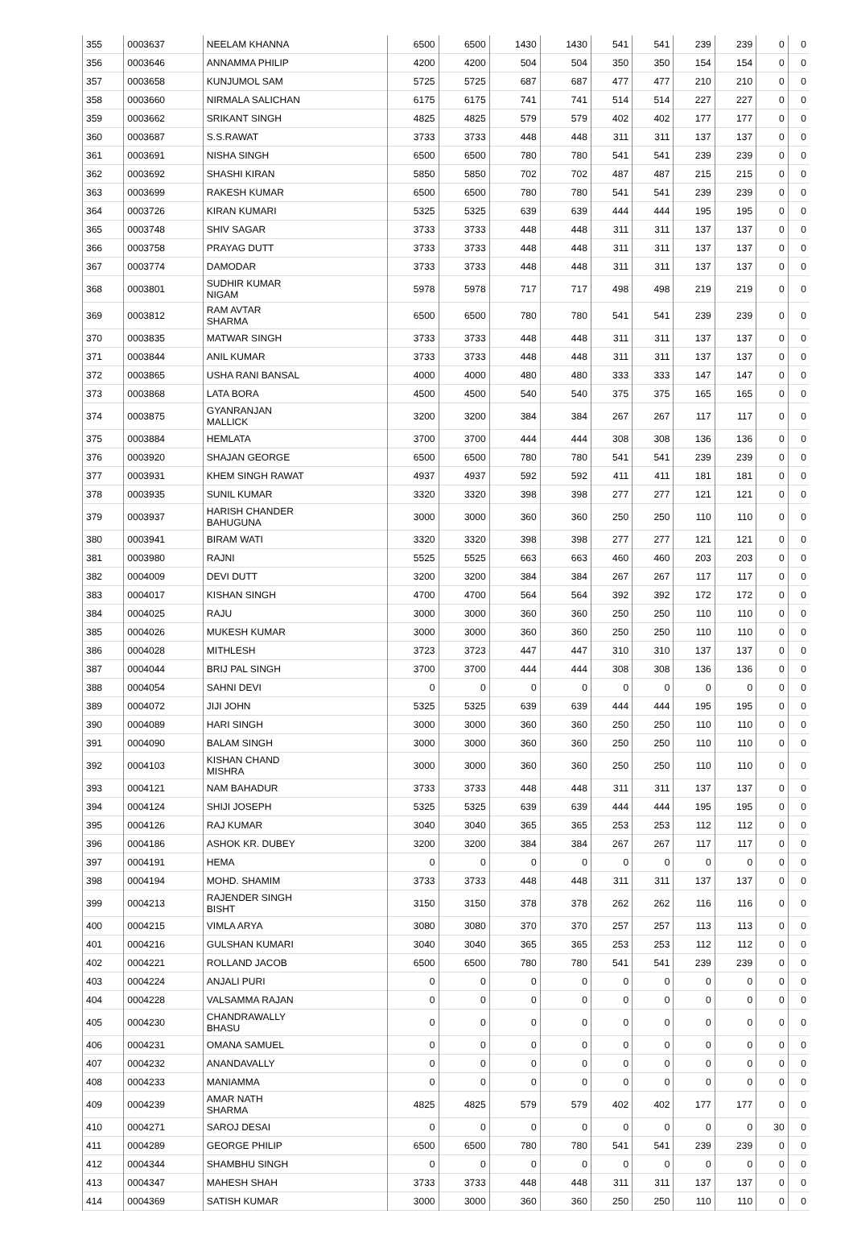| 355 | 0003637 | NEELAM KHANNA | 6500 | 6500 | 1430 | 1430 | 541 | 541 | 239 | 239 | 0 | 0 |
| 356 | 0003646 | ANNAMMA PHILIP | 4200 | 4200 | 504 | 504 | 350 | 350 | 154 | 154 | 0 | 0 |
| 357 | 0003658 | KUNJUMOL SAM | 5725 | 5725 | 687 | 687 | 477 | 477 | 210 | 210 | 0 | 0 |
| 358 | 0003660 | NIRMALA SALICHAN | 6175 | 6175 | 741 | 741 | 514 | 514 | 227 | 227 | 0 | 0 |
| 359 | 0003662 | SRIKANT SINGH | 4825 | 4825 | 579 | 579 | 402 | 402 | 177 | 177 | 0 | 0 |
| 360 | 0003687 | S.S.RAWAT | 3733 | 3733 | 448 | 448 | 311 | 311 | 137 | 137 | 0 | 0 |
| 361 | 0003691 | NISHA SINGH | 6500 | 6500 | 780 | 780 | 541 | 541 | 239 | 239 | 0 | 0 |
| 362 | 0003692 | SHASHI KIRAN | 5850 | 5850 | 702 | 702 | 487 | 487 | 215 | 215 | 0 | 0 |
| 363 | 0003699 | RAKESH KUMAR | 6500 | 6500 | 780 | 780 | 541 | 541 | 239 | 239 | 0 | 0 |
| 364 | 0003726 | KIRAN KUMARI | 5325 | 5325 | 639 | 639 | 444 | 444 | 195 | 195 | 0 | 0 |
| 365 | 0003748 | SHIV SAGAR | 3733 | 3733 | 448 | 448 | 311 | 311 | 137 | 137 | 0 | 0 |
| 366 | 0003758 | PRAYAG DUTT | 3733 | 3733 | 448 | 448 | 311 | 311 | 137 | 137 | 0 | 0 |
| 367 | 0003774 | DAMODAR | 3733 | 3733 | 448 | 448 | 311 | 311 | 137 | 137 | 0 | 0 |
| 368 | 0003801 | SUDHIR KUMAR NIGAM | 5978 | 5978 | 717 | 717 | 498 | 498 | 219 | 219 | 0 | 0 |
| 369 | 0003812 | RAM AVTAR SHARMA | 6500 | 6500 | 780 | 780 | 541 | 541 | 239 | 239 | 0 | 0 |
| 370 | 0003835 | MATWAR SINGH | 3733 | 3733 | 448 | 448 | 311 | 311 | 137 | 137 | 0 | 0 |
| 371 | 0003844 | ANIL KUMAR | 3733 | 3733 | 448 | 448 | 311 | 311 | 137 | 137 | 0 | 0 |
| 372 | 0003865 | USHA RANI BANSAL | 4000 | 4000 | 480 | 480 | 333 | 333 | 147 | 147 | 0 | 0 |
| 373 | 0003868 | LATA BORA | 4500 | 4500 | 540 | 540 | 375 | 375 | 165 | 165 | 0 | 0 |
| 374 | 0003875 | GYANRANJAN MALLICK | 3200 | 3200 | 384 | 384 | 267 | 267 | 117 | 117 | 0 | 0 |
| 375 | 0003884 | HEMLATA | 3700 | 3700 | 444 | 444 | 308 | 308 | 136 | 136 | 0 | 0 |
| 376 | 0003920 | SHAJAN GEORGE | 6500 | 6500 | 780 | 780 | 541 | 541 | 239 | 239 | 0 | 0 |
| 377 | 0003931 | KHEM SINGH RAWAT | 4937 | 4937 | 592 | 592 | 411 | 411 | 181 | 181 | 0 | 0 |
| 378 | 0003935 | SUNIL KUMAR | 3320 | 3320 | 398 | 398 | 277 | 277 | 121 | 121 | 0 | 0 |
| 379 | 0003937 | HARISH CHANDER BAHUGUNA | 3000 | 3000 | 360 | 360 | 250 | 250 | 110 | 110 | 0 | 0 |
| 380 | 0003941 | BIRAM WATI | 3320 | 3320 | 398 | 398 | 277 | 277 | 121 | 121 | 0 | 0 |
| 381 | 0003980 | RAJNI | 5525 | 5525 | 663 | 663 | 460 | 460 | 203 | 203 | 0 | 0 |
| 382 | 0004009 | DEVI DUTT | 3200 | 3200 | 384 | 384 | 267 | 267 | 117 | 117 | 0 | 0 |
| 383 | 0004017 | KISHAN SINGH | 4700 | 4700 | 564 | 564 | 392 | 392 | 172 | 172 | 0 | 0 |
| 384 | 0004025 | RAJU | 3000 | 3000 | 360 | 360 | 250 | 250 | 110 | 110 | 0 | 0 |
| 385 | 0004026 | MUKESH KUMAR | 3000 | 3000 | 360 | 360 | 250 | 250 | 110 | 110 | 0 | 0 |
| 386 | 0004028 | MITHLESH | 3723 | 3723 | 447 | 447 | 310 | 310 | 137 | 137 | 0 | 0 |
| 387 | 0004044 | BRIJ PAL SINGH | 3700 | 3700 | 444 | 444 | 308 | 308 | 136 | 136 | 0 | 0 |
| 388 | 0004054 | SAHNI DEVI | 0 | 0 | 0 | 0 | 0 | 0 | 0 | 0 | 0 | 0 |
| 389 | 0004072 | JIJI JOHN | 5325 | 5325 | 639 | 639 | 444 | 444 | 195 | 195 | 0 | 0 |
| 390 | 0004089 | HARI SINGH | 3000 | 3000 | 360 | 360 | 250 | 250 | 110 | 110 | 0 | 0 |
| 391 | 0004090 | BALAM SINGH | 3000 | 3000 | 360 | 360 | 250 | 250 | 110 | 110 | 0 | 0 |
| 392 | 0004103 | KISHAN CHAND MISHRA | 3000 | 3000 | 360 | 360 | 250 | 250 | 110 | 110 | 0 | 0 |
| 393 | 0004121 | NAM BAHADUR | 3733 | 3733 | 448 | 448 | 311 | 311 | 137 | 137 | 0 | 0 |
| 394 | 0004124 | SHIJI JOSEPH | 5325 | 5325 | 639 | 639 | 444 | 444 | 195 | 195 | 0 | 0 |
| 395 | 0004126 | RAJ KUMAR | 3040 | 3040 | 365 | 365 | 253 | 253 | 112 | 112 | 0 | 0 |
| 396 | 0004186 | ASHOK KR. DUBEY | 3200 | 3200 | 384 | 384 | 267 | 267 | 117 | 117 | 0 | 0 |
| 397 | 0004191 | HEMA | 0 | 0 | 0 | 0 | 0 | 0 | 0 | 0 | 0 | 0 |
| 398 | 0004194 | MOHD. SHAMIM | 3733 | 3733 | 448 | 448 | 311 | 311 | 137 | 137 | 0 | 0 |
| 399 | 0004213 | RAJENDER SINGH BISHT | 3150 | 3150 | 378 | 378 | 262 | 262 | 116 | 116 | 0 | 0 |
| 400 | 0004215 | VIMLA ARYA | 3080 | 3080 | 370 | 370 | 257 | 257 | 113 | 113 | 0 | 0 |
| 401 | 0004216 | GULSHAN KUMARI | 3040 | 3040 | 365 | 365 | 253 | 253 | 112 | 112 | 0 | 0 |
| 402 | 0004221 | ROLLAND JACOB | 6500 | 6500 | 780 | 780 | 541 | 541 | 239 | 239 | 0 | 0 |
| 403 | 0004224 | ANJALI PURI | 0 | 0 | 0 | 0 | 0 | 0 | 0 | 0 | 0 | 0 |
| 404 | 0004228 | VALSAMMA RAJAN | 0 | 0 | 0 | 0 | 0 | 0 | 0 | 0 | 0 | 0 |
| 405 | 0004230 | CHANDRAWALLY BHASU | 0 | 0 | 0 | 0 | 0 | 0 | 0 | 0 | 0 | 0 |
| 406 | 0004231 | OMANA SAMUEL | 0 | 0 | 0 | 0 | 0 | 0 | 0 | 0 | 0 | 0 |
| 407 | 0004232 | ANANDAVALLY | 0 | 0 | 0 | 0 | 0 | 0 | 0 | 0 | 0 | 0 |
| 408 | 0004233 | MANIAMMA | 0 | 0 | 0 | 0 | 0 | 0 | 0 | 0 | 0 | 0 |
| 409 | 0004239 | AMAR NATH SHARMA | 4825 | 4825 | 579 | 579 | 402 | 402 | 177 | 177 | 0 | 0 |
| 410 | 0004271 | SAROJ DESAI | 0 | 0 | 0 | 0 | 0 | 0 | 0 | 0 | 30 | 0 |
| 411 | 0004289 | GEORGE PHILIP | 6500 | 6500 | 780 | 780 | 541 | 541 | 239 | 239 | 0 | 0 |
| 412 | 0004344 | SHAMBHU SINGH | 0 | 0 | 0 | 0 | 0 | 0 | 0 | 0 | 0 | 0 |
| 413 | 0004347 | MAHESH SHAH | 3733 | 3733 | 448 | 448 | 311 | 311 | 137 | 137 | 0 | 0 |
| 414 | 0004369 | SATISH KUMAR | 3000 | 3000 | 360 | 360 | 250 | 250 | 110 | 110 | 0 | 0 |